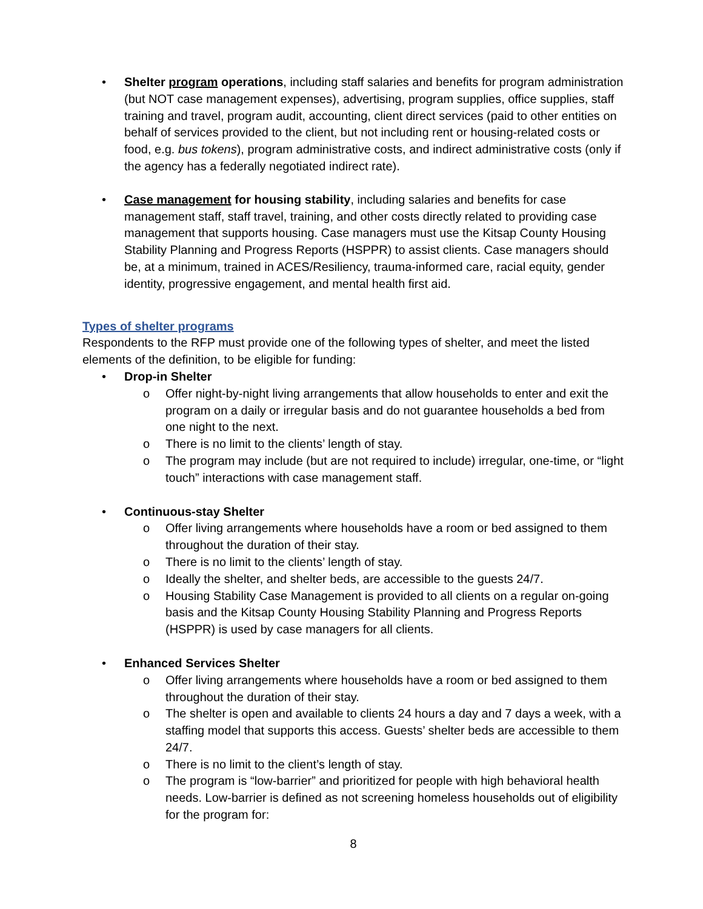• Shelter program operations, including staff salaries and benefits for program administration (but NOT case management expenses), advertising, program supplies, office supplies, staff training and travel, program audit, accounting, client direct services (paid to other entities on behalf of services provided to the client, but not including rent or housing-related costs or food, e.g. bus tokens), program administrative costs, and indirect administrative costs (only if the agency has a federally negotiated indirect rate).
• Case management for housing stability, including salaries and benefits for case management staff, staff travel, training, and other costs directly related to providing case management that supports housing. Case managers must use the Kitsap County Housing Stability Planning and Progress Reports (HSPPR) to assist clients. Case managers should be, at a minimum, trained in ACES/Resiliency, trauma-informed care, racial equity, gender identity, progressive engagement, and mental health first aid.
Types of shelter programs
Respondents to the RFP must provide one of the following types of shelter, and meet the listed elements of the definition, to be eligible for funding:
• Drop-in Shelter
o Offer night-by-night living arrangements that allow households to enter and exit the program on a daily or irregular basis and do not guarantee households a bed from one night to the next.
o There is no limit to the clients’ length of stay.
o The program may include (but are not required to include) irregular, one-time, or “light touch” interactions with case management staff.
• Continuous-stay Shelter
o Offer living arrangements where households have a room or bed assigned to them throughout the duration of their stay.
o There is no limit to the clients’ length of stay.
o Ideally the shelter, and shelter beds, are accessible to the guests 24/7.
o Housing Stability Case Management is provided to all clients on a regular on-going basis and the Kitsap County Housing Stability Planning and Progress Reports (HSPPR) is used by case managers for all clients.
• Enhanced Services Shelter
o Offer living arrangements where households have a room or bed assigned to them throughout the duration of their stay.
o The shelter is open and available to clients 24 hours a day and 7 days a week, with a staffing model that supports this access. Guests’ shelter beds are accessible to them 24/7.
o There is no limit to the client’s length of stay.
o The program is “low-barrier” and prioritized for people with high behavioral health needs. Low-barrier is defined as not screening homeless households out of eligibility for the program for:
8